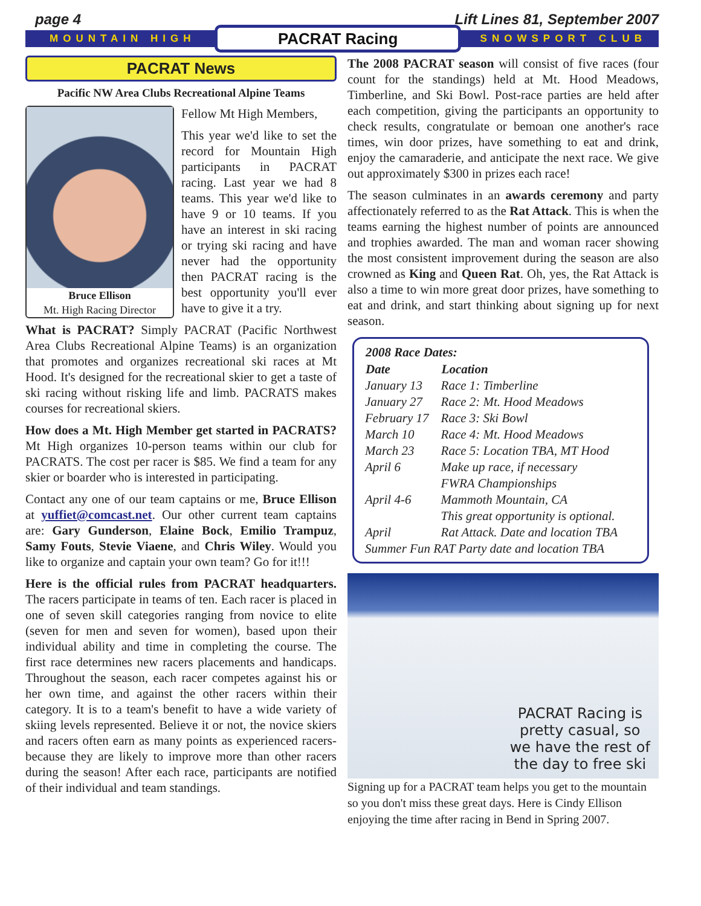page 4 Lift Lines 81, September 2007
MOUNTAIN HIGH PACRAT Racing SNOWSPORT CLUB
PACRAT News
Pacific NW Area Clubs Recreational Alpine Teams
Bruce Ellison
Mt. High Racing Director
Fellow Mt High Members,
This year we'd like to set the record for Mountain High participants in PACRAT racing. Last year we had 8 teams. This year we'd like to have 9 or 10 teams. If you have an interest in ski racing or trying ski racing and have never had the opportunity then PACRAT racing is the best opportunity you'll ever have to give it a try.
What is PACRAT? Simply PACRAT (Pacific Northwest Area Clubs Recreational Alpine Teams) is an organization that promotes and organizes recreational ski races at Mt Hood. It's designed for the recreational skier to get a taste of ski racing without risking life and limb. PACRATS makes courses for recreational skiers.
How does a Mt. High Member get started in PACRATS? Mt High organizes 10-person teams within our club for PACRATS. The cost per racer is $85. We find a team for any skier or boarder who is interested in participating.
Contact any one of our team captains or me, Bruce Ellison at yuffiet@comcast.net. Our other current team captains are: Gary Gunderson, Elaine Bock, Emilio Trampuz, Samy Fouts, Stevie Viaene, and Chris Wiley. Would you like to organize and captain your own team? Go for it!!!
Here is the official rules from PACRAT headquarters. The racers participate in teams of ten. Each racer is placed in one of seven skill categories ranging from novice to elite (seven for men and seven for women), based upon their individual ability and time in completing the course. The first race determines new racers placements and handicaps. Throughout the season, each racer competes against his or her own time, and against the other racers within their category. It is to a team's benefit to have a wide variety of skiing levels represented. Believe it or not, the novice skiers and racers often earn as many points as experienced racers-because they are likely to improve more than other racers during the season! After each race, participants are notified of their individual and team standings.
The 2008 PACRAT season will consist of five races (four count for the standings) held at Mt. Hood Meadows, Timberline, and Ski Bowl. Post-race parties are held after each competition, giving the participants an opportunity to check results, congratulate or bemoan one another's race times, win door prizes, have something to eat and drink, enjoy the camaraderie, and anticipate the next race. We give out approximately $300 in prizes each race!
The season culminates in an awards ceremony and party affectionately referred to as the Rat Attack. This is when the teams earning the highest number of points are announced and trophies awarded. The man and woman racer showing the most consistent improvement during the season are also crowned as King and Queen Rat. Oh, yes, the Rat Attack is also a time to win more great door prizes, have something to eat and drink, and start thinking about signing up for next season.
| 2008 Race Dates: | |
| --- | --- |
| Date | Location |
| January 13 | Race 1: Timberline |
| January 27 | Race 2: Mt. Hood Meadows |
| February 17 | Race 3: Ski Bowl |
| March 10 | Race 4: Mt. Hood Meadows |
| March 23 | Race 5: Location TBA, MT Hood |
| April 6 | Make up race, if necessary |
| April 4-6 | FWRA Championships Mammoth Mountain, CA This great opportunity is optional. |
| April | Rat Attack. Date and location TBA |
| Summer Fun RAT Party date and location TBA | |
PACRAT Racing is
pretty casual, so
we have the rest of
the day to free ski
Signing up for a PACRAT team helps you get to the mountain so you don't miss these great days. Here is Cindy Ellison enjoying the time after racing in Bend in Spring 2007.